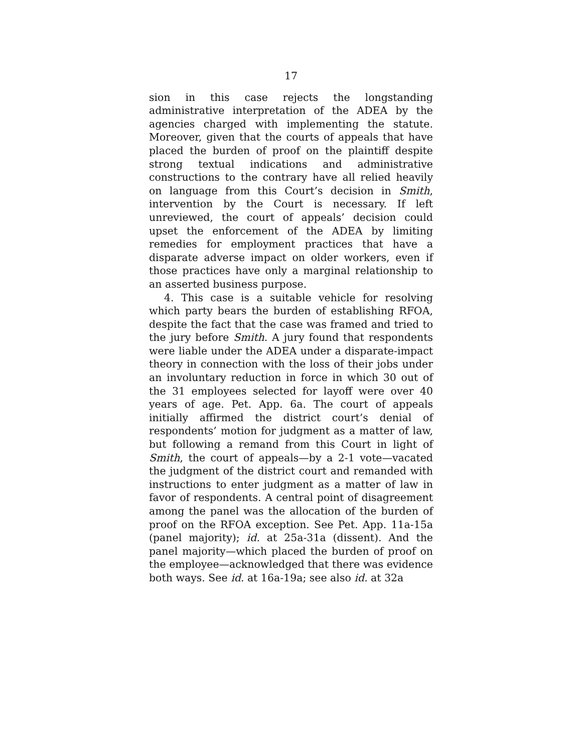17
sion in this case rejects the longstanding administrative interpretation of the ADEA by the agencies charged with implementing the statute. Moreover, given that the courts of appeals that have placed the burden of proof on the plaintiff despite strong textual indications and administrative constructions to the contrary have all relied heavily on language from this Court’s decision in Smith, intervention by the Court is necessary. If left unreviewed, the court of appeals’ decision could upset the enforcement of the ADEA by limiting remedies for employment practices that have a disparate adverse impact on older workers, even if those practices have only a marginal relationship to an asserted business purpose.
4. This case is a suitable vehicle for resolving which party bears the burden of establishing RFOA, despite the fact that the case was framed and tried to the jury before Smith. A jury found that respondents were liable under the ADEA under a disparate-impact theory in connection with the loss of their jobs under an involuntary reduction in force in which 30 out of the 31 employees selected for layoff were over 40 years of age. Pet. App. 6a. The court of appeals initially affirmed the district court’s denial of respondents’ motion for judgment as a matter of law, but following a remand from this Court in light of Smith, the court of appeals—by a 2-1 vote—vacated the judgment of the district court and remanded with instructions to enter judgment as a matter of law in favor of respondents. A central point of disagreement among the panel was the allocation of the burden of proof on the RFOA exception. See Pet. App. 11a-15a (panel majority); id. at 25a-31a (dissent). And the panel majority—which placed the burden of proof on the employee—acknowledged that there was evidence both ways. See id. at 16a-19a; see also id. at 32a